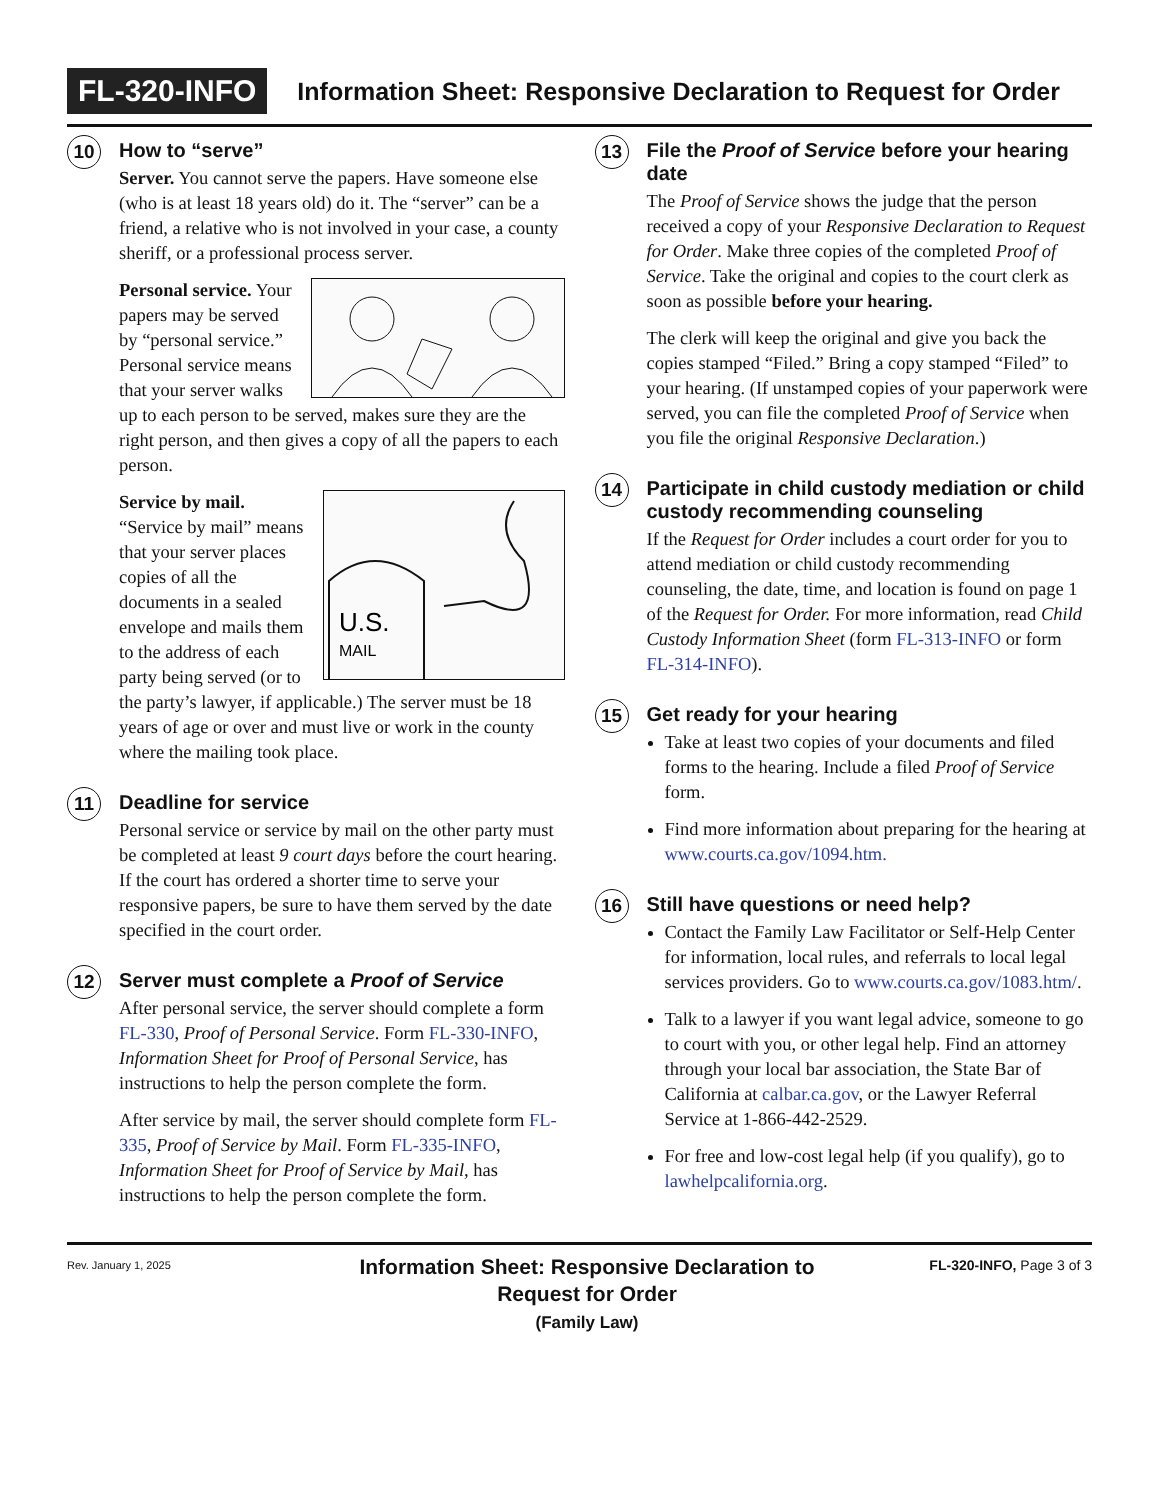FL-320-INFO Information Sheet: Responsive Declaration to Request for Order
10
How to “serve”
Server. You cannot serve the papers. Have someone else (who is at least 18 years old) do it. The “server” can be a friend, a relative who is not involved in your case, a county sheriff, or a professional process server.
Personal service. Your papers may be served by “personal service.” Personal service means that your server walks up to each person to be served, makes sure they are the right person, and then gives a copy of all the papers to each person.
U.S.
MAIL
Service by mail. “Service by mail” means that your server places copies of all the documents in a sealed envelope and mails them to the address of each party being served (or to the party’s lawyer, if applicable.) The server must be 18 years of age or over and must live or work in the county where the mailing took place.
11
Deadline for service
Personal service or service by mail on the other party must be completed at least 9 court days before the court hearing. If the court has ordered a shorter time to serve your responsive papers, be sure to have them served by the date specified in the court order.
12
Server must complete a Proof of Service
After personal service, the server should complete a form FL-330, Proof of Personal Service. Form FL-330-INFO, Information Sheet for Proof of Personal Service, has instructions to help the person complete the form.
After service by mail, the server should complete form FL-335, Proof of Service by Mail. Form FL-335-INFO, Information Sheet for Proof of Service by Mail, has instructions to help the person complete the form.
13
File the Proof of Service before your hearing date
The Proof of Service shows the judge that the person received a copy of your Responsive Declaration to Request for Order. Make three copies of the completed Proof of Service. Take the original and copies to the court clerk as soon as possible before your hearing.
The clerk will keep the original and give you back the copies stamped “Filed.” Bring a copy stamped “Filed” to your hearing. (If unstamped copies of your paperwork were served, you can file the completed Proof of Service when you file the original Responsive Declaration.)
14
Participate in child custody mediation or child custody recommending counseling
If the Request for Order includes a court order for you to attend mediation or child custody recommending counseling, the date, time, and location is found on page 1 of the Request for Order. For more information, read Child Custody Information Sheet (form FL-313-INFO or form FL-314-INFO).
15
Get ready for your hearing
Take at least two copies of your documents and filed forms to the hearing. Include a filed Proof of Service form.
Find more information about preparing for the hearing at www.courts.ca.gov/1094.htm.
16
Still have questions or need help?
Contact the Family Law Facilitator or Self-Help Center for information, local rules, and referrals to local legal services providers. Go to www.courts.ca.gov/1083.htm/.
Talk to a lawyer if you want legal advice, someone to go to court with you, or other legal help. Find an attorney through your local bar association, the State Bar of California at calbar.ca.gov, or the Lawyer Referral Service at 1-866-442-2529.
For free and low-cost legal help (if you qualify), go to lawhelpcalifornia.org.
Rev. January 1, 2025
Information Sheet: Responsive Declaration to Request for Order
(Family Law)
FL-320-INFO, Page 3 of 3